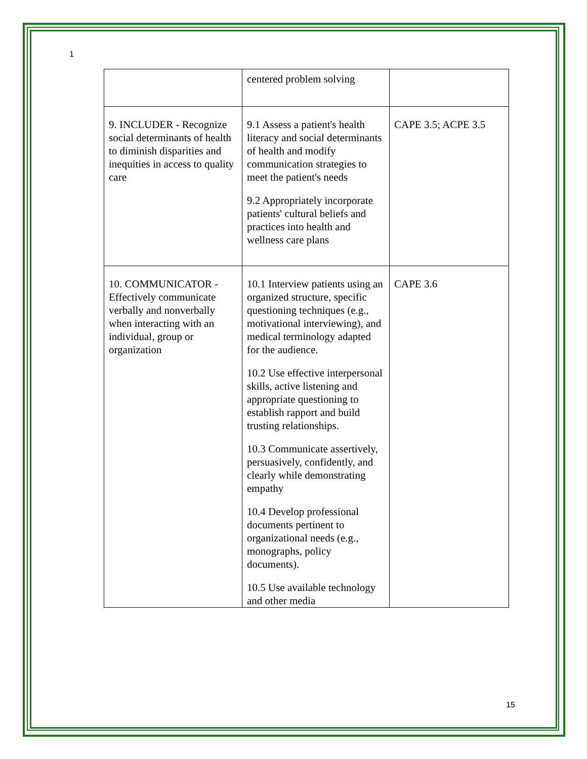1
| | centered problem solving | |
| 9. INCLUDER - Recognize social determinants of health to diminish disparities and inequities in access to quality care | 9.1 Assess a patient's health literacy and social determinants of health and modify communication strategies to meet the patient's needs 9.2 Appropriately incorporate patients' cultural beliefs and practices into health and wellness care plans | CAPE 3.5; ACPE 3.5 |
| 10. COMMUNICATOR - Effectively communicate verbally and nonverbally when interacting with an individual, group or organization | 10.1 Interview patients using an organized structure, specific questioning techniques (e.g., motivational interviewing), and medical terminology adapted for the audience. 10.2 Use effective interpersonal skills, active listening and appropriate questioning to establish rapport and build trusting relationships. 10.3 Communicate assertively, persuasively, confidently, and clearly while demonstrating empathy 10.4 Develop professional documents pertinent to organizational needs (e.g., monographs, policy documents). 10.5 Use available technology and other media | CAPE 3.6 |
15